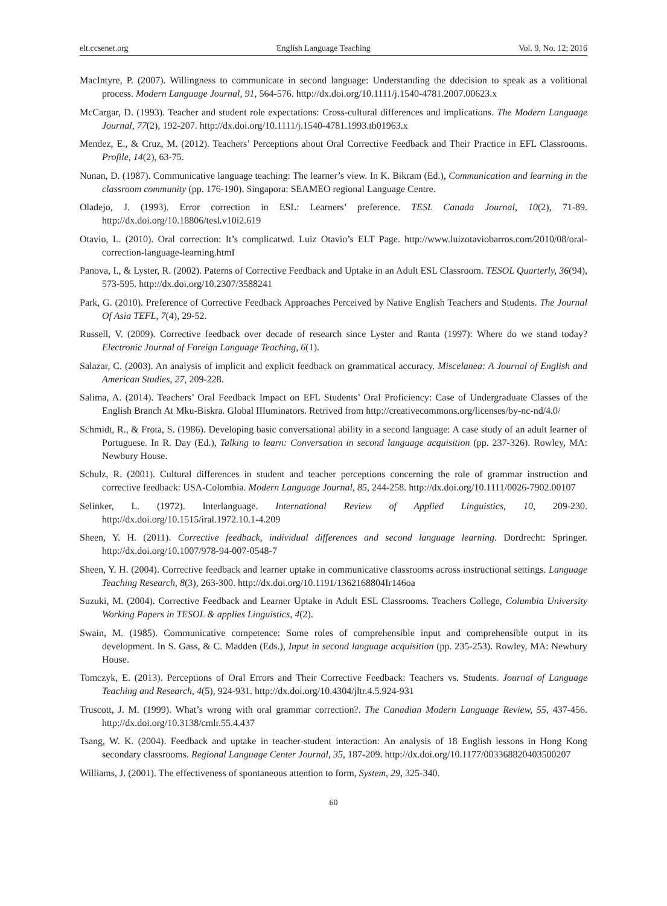elt.ccsenet.org English Language Teaching Vol. 9, No. 12; 2016
MacIntyre, P. (2007). Willingness to communicate in second language: Understanding the ddecision to speak as a volitional process. Modern Language Journal, 91, 564-576. http://dx.doi.org/10.1111/j.1540-4781.2007.00623.x
McCargar, D. (1993). Teacher and student role expectations: Cross-cultural differences and implications. The Modern Language Journal, 77(2), 192-207. http://dx.doi.org/10.1111/j.1540-4781.1993.tb01963.x
Mendez, E., & Cruz, M. (2012). Teachers’ Perceptions about Oral Corrective Feedback and Their Practice in EFL Classrooms. Profile, 14(2), 63-75.
Nunan, D. (1987). Communicative language teaching: The learner’s view. In K. Bikram (Ed.), Communication and learning in the classroom community (pp. 176-190). Singapora: SEAMEO regional Language Centre.
Oladejo, J. (1993). Error correction in ESL: Learners’ preference. TESL Canada Journal, 10(2), 71-89. http://dx.doi.org/10.18806/tesl.v10i2.619
Otavio, L. (2010). Oral correction: It’s complicatwd. Luiz Otavio’s ELT Page. http://www.luizotaviobarros.com/2010/08/oral-correction-language-learning.htmI
Panova, I., & Lyster, R. (2002). Paterns of Corrective Feedback and Uptake in an Adult ESL Classroom. TESOL Quarterly, 36(94), 573-595. http://dx.doi.org/10.2307/3588241
Park, G. (2010). Preference of Corrective Feedback Approaches Perceived by Native English Teachers and Students. The Journal Of Asia TEFL, 7(4), 29-52.
Russell, V. (2009). Corrective feedback over decade of research since Lyster and Ranta (1997): Where do we stand today? Electronic Journal of Foreign Language Teaching, 6(1).
Salazar, C. (2003). An analysis of implicit and explicit feedback on grammatical accuracy. Miscelanea: A Journal of English and American Studies, 27, 209-228.
Salima, A. (2014). Teachers’ Oral Feedback Impact on EFL Students’ Oral Proficiency: Case of Undergraduate Classes of the English Branch At Mku-Biskra. Global IIIuminators. Retrived from http://creativecommons.org/licenses/by-nc-nd/4.0/
Schmidt, R., & Frota, S. (1986). Developing basic conversational ability in a second language: A case study of an adult learner of Portuguese. In R. Day (Ed.), Talking to learn: Conversation in second language acquisition (pp. 237-326). Rowley, MA: Newbury House.
Schulz, R. (2001). Cultural differences in student and teacher perceptions concerning the role of grammar instruction and corrective feedback: USA-Colombia. Modern Language Journal, 85, 244-258. http://dx.doi.org/10.1111/0026-7902.00107
Selinker, L. (1972). Interlanguage. International Review of Applied Linguistics, 10, 209-230. http://dx.doi.org/10.1515/iral.1972.10.1-4.209
Sheen, Y. H. (2011). Corrective feedback, individual differences and second language learning. Dordrecht: Springer. http://dx.doi.org/10.1007/978-94-007-0548-7
Sheen, Y. H. (2004). Corrective feedback and learner uptake in communicative classrooms across instructional settings. Language Teaching Research, 8(3), 263-300. http://dx.doi.org/10.1191/1362168804Ir146oa
Suzuki, M. (2004). Corrective Feedback and Learner Uptake in Adult ESL Classrooms. Teachers College, Columbia University Working Papers in TESOL & applies Linguistics, 4(2).
Swain, M. (1985). Communicative competence: Some roles of comprehensible input and comprehensible output in its development. In S. Gass, & C. Madden (Eds.), Input in second language acquisition (pp. 235-253). Rowley, MA: Newbury House.
Tomczyk, E. (2013). Perceptions of Oral Errors and Their Corrective Feedback: Teachers vs. Students. Journal of Language Teaching and Research, 4(5), 924-931. http://dx.doi.org/10.4304/jltr.4.5.924-931
Truscott, J. M. (1999). What’s wrong with oral grammar correction?. The Canadian Modern Language Review, 55, 437-456. http://dx.doi.org/10.3138/cmlr.55.4.437
Tsang, W. K. (2004). Feedback and uptake in teacher-student interaction: An analysis of 18 English lessons in Hong Kong secondary classrooms. Regional Language Center Journal, 35, 187-209. http://dx.doi.org/10.1177/003368820403500207
Williams, J. (2001). The effectiveness of spontaneous attention to form, System, 29, 325-340.
60